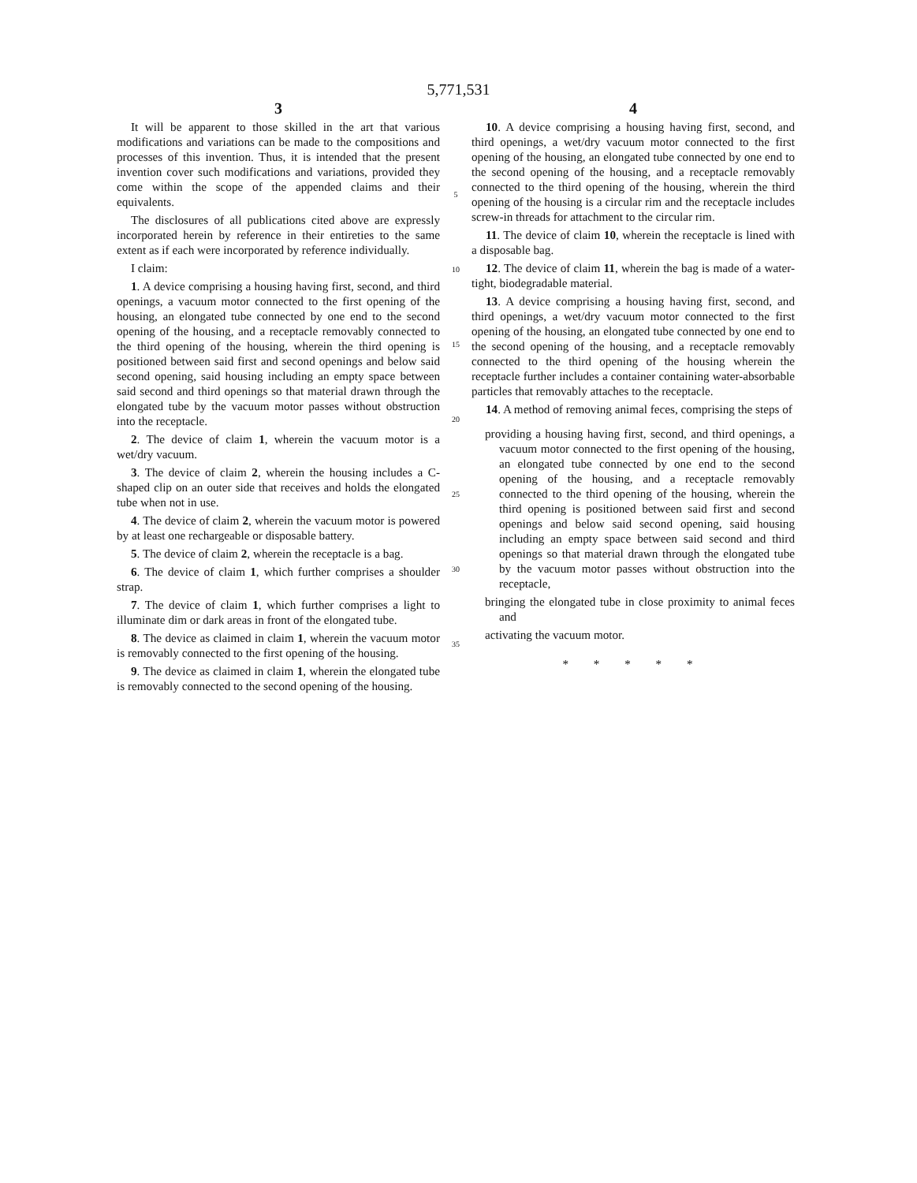5,771,531
3
It will be apparent to those skilled in the art that various modifications and variations can be made to the compositions and processes of this invention. Thus, it is intended that the present invention cover such modifications and variations, provided they come within the scope of the appended claims and their equivalents.
The disclosures of all publications cited above are expressly incorporated herein by reference in their entireties to the same extent as if each were incorporated by reference individually.
I claim:
1. A device comprising a housing having first, second, and third openings, a vacuum motor connected to the first opening of the housing, an elongated tube connected by one end to the second opening of the housing, and a receptacle removably connected to the third opening of the housing, wherein the third opening is positioned between said first and second openings and below said second opening, said housing including an empty space between said second and third openings so that material drawn through the elongated tube by the vacuum motor passes without obstruction into the receptacle.
2. The device of claim 1, wherein the vacuum motor is a wet/dry vacuum.
3. The device of claim 2, wherein the housing includes a C-shaped clip on an outer side that receives and holds the elongated tube when not in use.
4. The device of claim 2, wherein the vacuum motor is powered by at least one rechargeable or disposable battery.
5. The device of claim 2, wherein the receptacle is a bag.
6. The device of claim 1, which further comprises a shoulder strap.
7. The device of claim 1, which further comprises a light to illuminate dim or dark areas in front of the elongated tube.
8. The device as claimed in claim 1, wherein the vacuum motor is removably connected to the first opening of the housing.
9. The device as claimed in claim 1, wherein the elongated tube is removably connected to the second opening of the housing.
5
10
15
20
25
30
35
4
10. A device comprising a housing having first, second, and third openings, a wet/dry vacuum motor connected to the first opening of the housing, an elongated tube connected by one end to the second opening of the housing, and a receptacle removably connected to the third opening of the housing, wherein the third opening of the housing is a circular rim and the receptacle includes screw-in threads for attachment to the circular rim.
11. The device of claim 10, wherein the receptacle is lined with a disposable bag.
12. The device of claim 11, wherein the bag is made of a water-tight, biodegradable material.
13. A device comprising a housing having first, second, and third openings, a wet/dry vacuum motor connected to the first opening of the housing, an elongated tube connected by one end to the second opening of the housing, and a receptacle removably connected to the third opening of the housing wherein the receptacle further includes a container containing water-absorbable particles that removably attaches to the receptacle.
14. A method of removing animal feces, comprising the steps of
providing a housing having first, second, and third openings, a vacuum motor connected to the first opening of the housing, an elongated tube connected by one end to the second opening of the housing, and a receptacle removably connected to the third opening of the housing, wherein the third opening is positioned between said first and second openings and below said second opening, said housing including an empty space between said second and third openings so that material drawn through the elongated tube by the vacuum motor passes without obstruction into the receptacle,
bringing the elongated tube in close proximity to animal feces and
activating the vacuum motor.
* * * * *